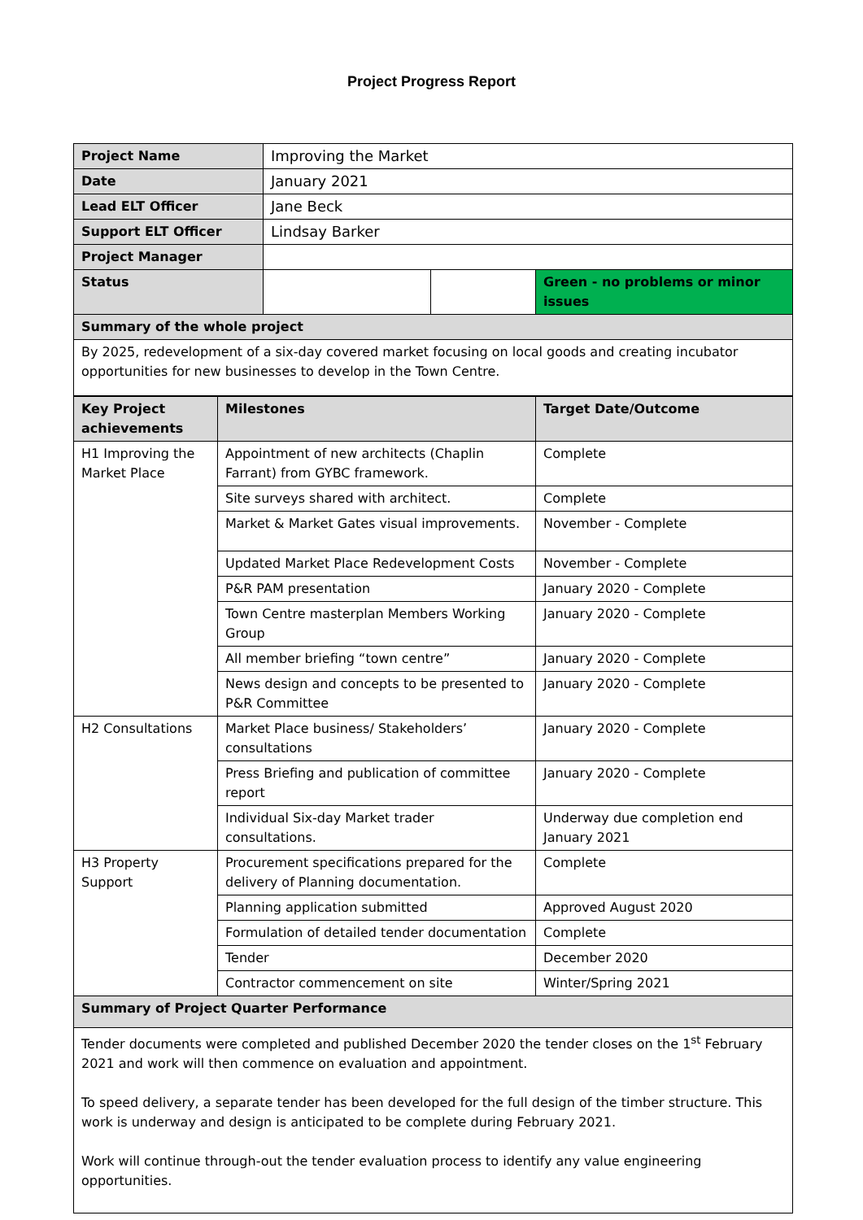Project Progress Report
| Project Name | Improving the Market | | |
| Date | January 2021 | | |
| Lead ELT Officer | Jane Beck | | |
| Support ELT Officer | Lindsay Barker | | |
| Project Manager | | | |
| Status | | | Green - no problems or minor issues |
| Summary of the whole project | | | |
| By 2025, redevelopment of a six-day covered market focusing on local goods and creating incubator opportunities for new businesses to develop in the Town Centre. | | | |
| Key Project achievements | Milestones | Target Date/Outcome |
| --- | --- | --- |
| H1 Improving the Market Place | Appointment of new architects (Chaplin Farrant) from GYBC framework. | Complete |
| | Site surveys shared with architect. | Complete |
| | Market & Market Gates visual improvements. | November - Complete |
| | Updated Market Place Redevelopment Costs | November - Complete |
| | P&R PAM presentation | January 2020 - Complete |
| | Town Centre masterplan Members Working Group | January 2020 - Complete |
| | All member briefing “town centre” | January 2020 - Complete |
| | News design and concepts to be presented to P&R Committee | January 2020 - Complete |
| H2 Consultations | Market Place business/ Stakeholders’ consultations | January 2020 - Complete |
| | Press Briefing and publication of committee report | January 2020 - Complete |
| | Individual Six-day Market trader consultations. | Underway due completion end January 2021 |
| H3 Property Support | Procurement specifications prepared for the delivery of Planning documentation. | Complete |
| | Planning application submitted | Approved August 2020 |
| | Formulation of detailed tender documentation | Complete |
| | Tender | December 2020 |
| | Contractor commencement on site | Winter/Spring 2021 |
| Summary of Project Quarter Performance | | |
| Tender documents were completed and published December 2020 the tender closes on the 1<sup>st</sup> February 2021 and work will then commence on evaluation and appointment. To speed delivery, a separate tender has been developed for the full design of the timber structure. This work is underway and design is anticipated to be complete during February 2021. Work will continue through-out the tender evaluation process to identify any value engineering opportunities. | | |